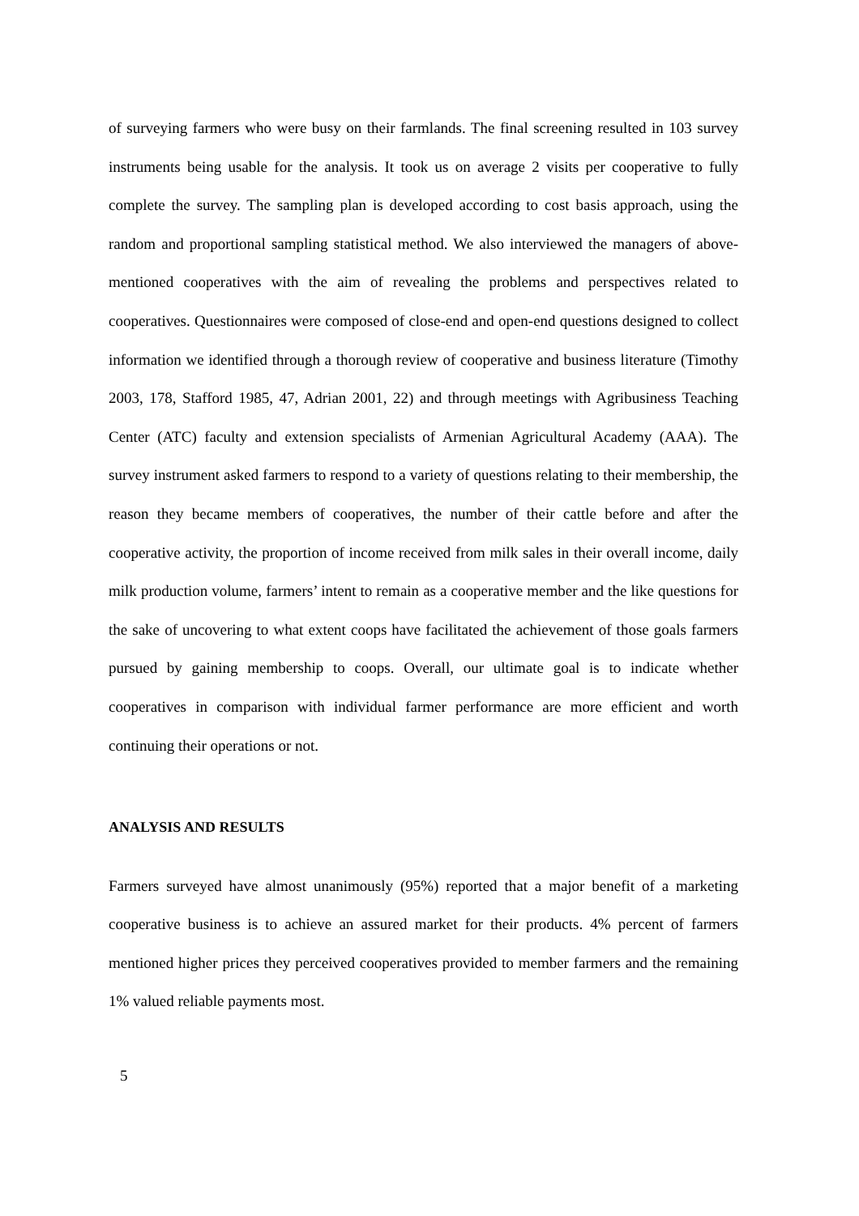of surveying farmers who were busy on their farmlands. The final screening resulted in 103 survey instruments being usable for the analysis. It took us on average 2 visits per cooperative to fully complete the survey. The sampling plan is developed according to cost basis approach, using the random and proportional sampling statistical method. We also interviewed the managers of above-mentioned cooperatives with the aim of revealing the problems and perspectives related to cooperatives. Questionnaires were composed of close-end and open-end questions designed to collect information we identified through a thorough review of cooperative and business literature (Timothy 2003, 178, Stafford 1985, 47, Adrian 2001, 22) and through meetings with Agribusiness Teaching Center (ATC) faculty and extension specialists of Armenian Agricultural Academy (AAA). The survey instrument asked farmers to respond to a variety of questions relating to their membership, the reason they became members of cooperatives, the number of their cattle before and after the cooperative activity, the proportion of income received from milk sales in their overall income, daily milk production volume, farmers’ intent to remain as a cooperative member and the like questions for the sake of uncovering to what extent coops have facilitated the achievement of those goals farmers pursued by gaining membership to coops. Overall, our ultimate goal is to indicate whether cooperatives in comparison with individual farmer performance are more efficient and worth continuing their operations or not.
ANALYSIS AND RESULTS
Farmers surveyed have almost unanimously (95%) reported that a major benefit of a marketing cooperative business is to achieve an assured market for their products. 4% percent of farmers mentioned higher prices they perceived cooperatives provided to member farmers and the remaining 1% valued reliable payments most.
5